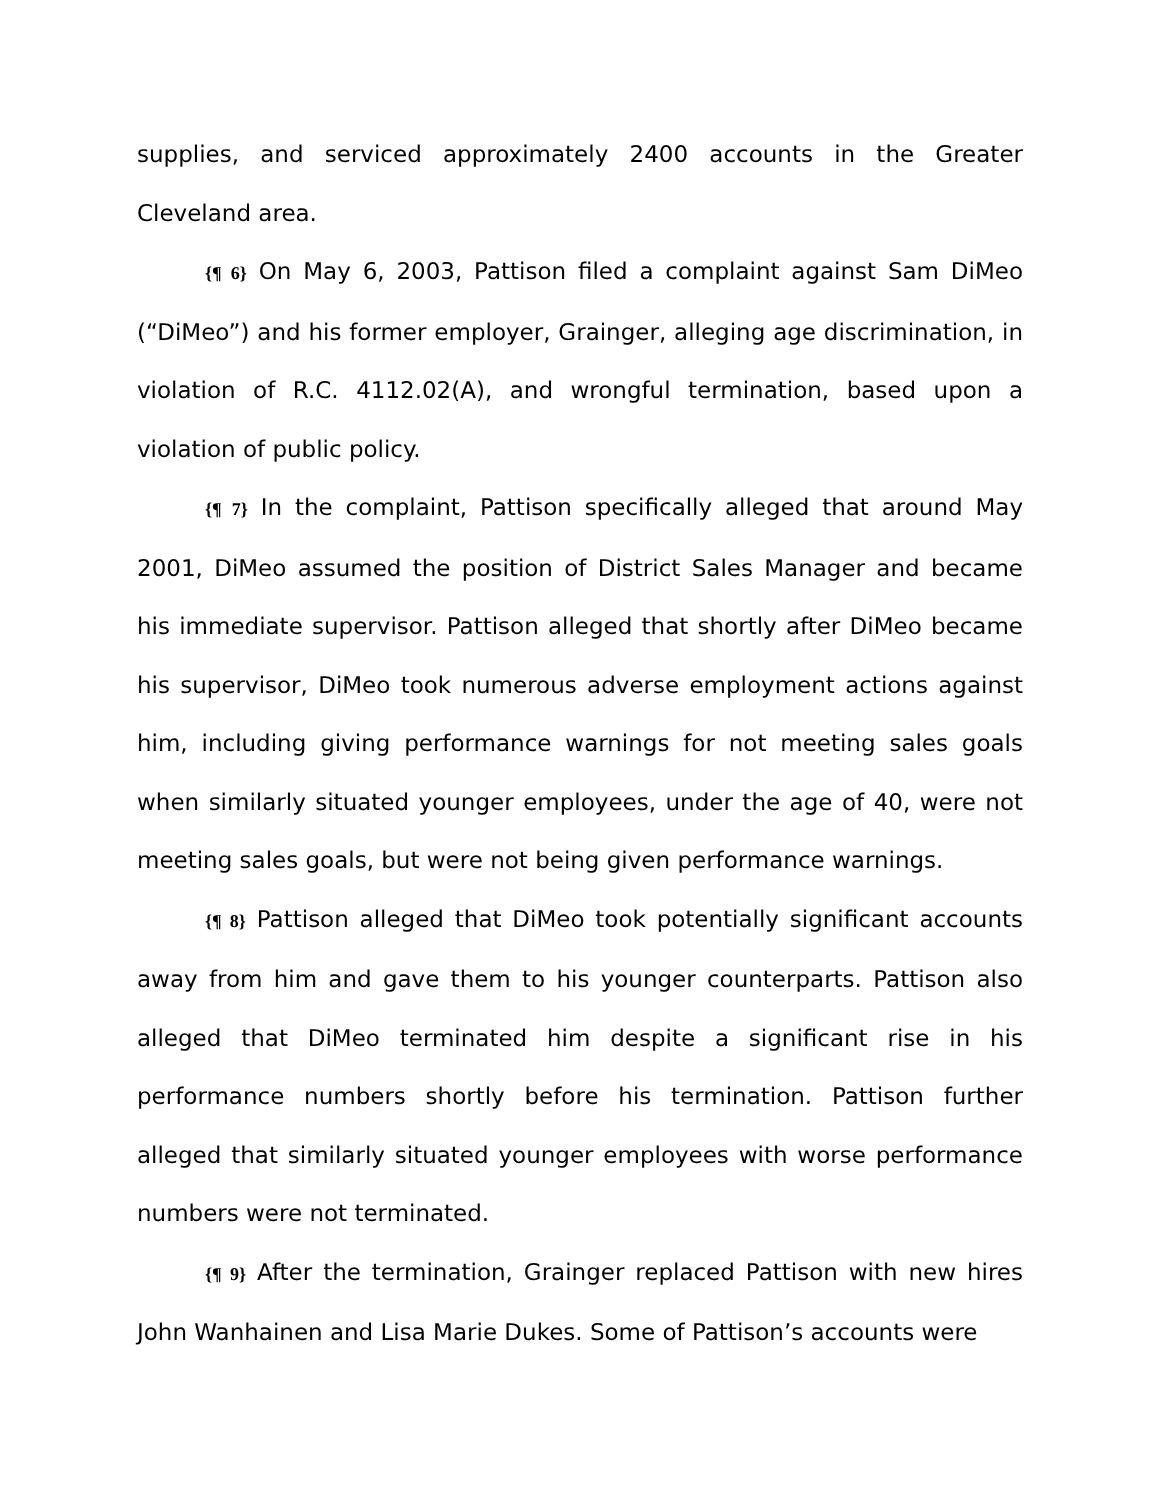supplies, and serviced approximately 2400 accounts in the Greater Cleveland area.
{¶ 6} On May 6, 2003, Pattison filed a complaint against Sam DiMeo (“DiMeo”) and his former employer, Grainger, alleging age discrimination, in violation of R.C. 4112.02(A), and wrongful termination, based upon a violation of public policy.
{¶ 7} In the complaint, Pattison specifically alleged that around May 2001, DiMeo assumed the position of District Sales Manager and became his immediate supervisor. Pattison alleged that shortly after DiMeo became his supervisor, DiMeo took numerous adverse employment actions against him, including giving performance warnings for not meeting sales goals when similarly situated younger employees, under the age of 40, were not meeting sales goals, but were not being given performance warnings.
{¶ 8} Pattison alleged that DiMeo took potentially significant accounts away from him and gave them to his younger counterparts. Pattison also alleged that DiMeo terminated him despite a significant rise in his performance numbers shortly before his termination. Pattison further alleged that similarly situated younger employees with worse performance numbers were not terminated.
{¶ 9} After the termination, Grainger replaced Pattison with new hires John Wanhainen and Lisa Marie Dukes. Some of Pattison’s accounts were